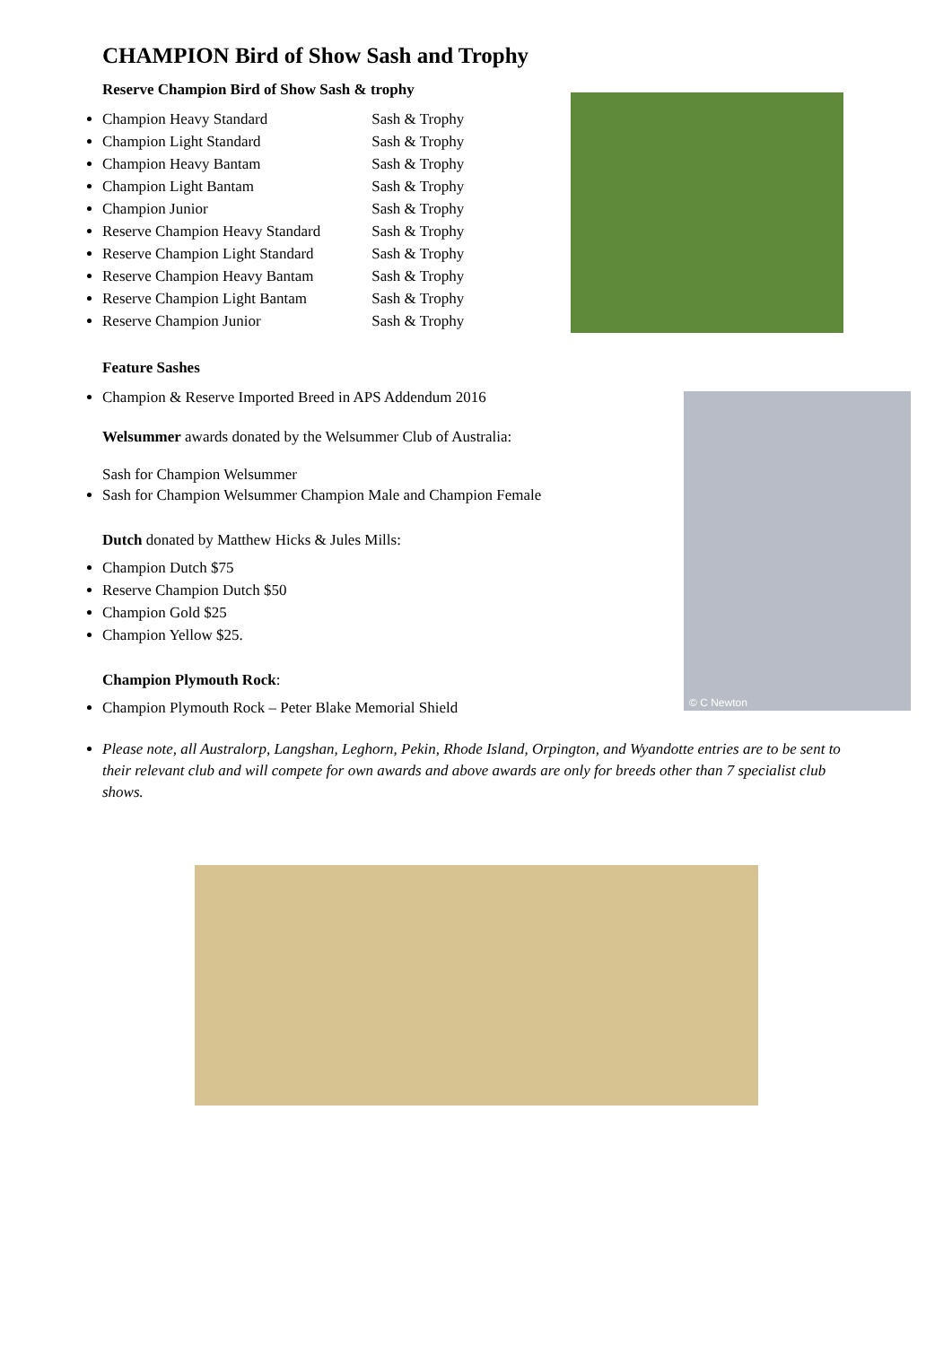© C Newton
CHAMPION Bird of Show Sash and Trophy
Reserve Champion Bird of Show Sash & trophy
Champion Heavy Standard Sash & Trophy
Champion Light Standard Sash & Trophy
Champion Heavy Bantam Sash & Trophy
Champion Light Bantam Sash & Trophy
Champion Junior Sash & Trophy
Reserve Champion Heavy Standard Sash & Trophy
Reserve Champion Light Standard Sash & Trophy
Reserve Champion Heavy Bantam Sash & Trophy
Reserve Champion Light Bantam Sash & Trophy
Reserve Champion Junior Sash & Trophy
Feature Sashes
Champion & Reserve Imported Breed in APS Addendum 2016
Welsummer awards donated by the Welsummer Club of Australia:
Sash for Champion Welsummer
Sash for Champion Welsummer Champion Male and Champion Female
Dutch donated by Matthew Hicks & Jules Mills:
Champion Dutch $75
Reserve Champion Dutch $50
Champion Gold $25
Champion Yellow $25.
Champion Plymouth Rock:
Champion Plymouth Rock – Peter Blake Memorial Shield
Please note, all Australorp, Langshan, Leghorn, Pekin, Rhode Island, Orpington, and Wyandotte entries are to be sent to their relevant club and will compete for own awards and above awards are only for breeds other than 7 specialist club shows.